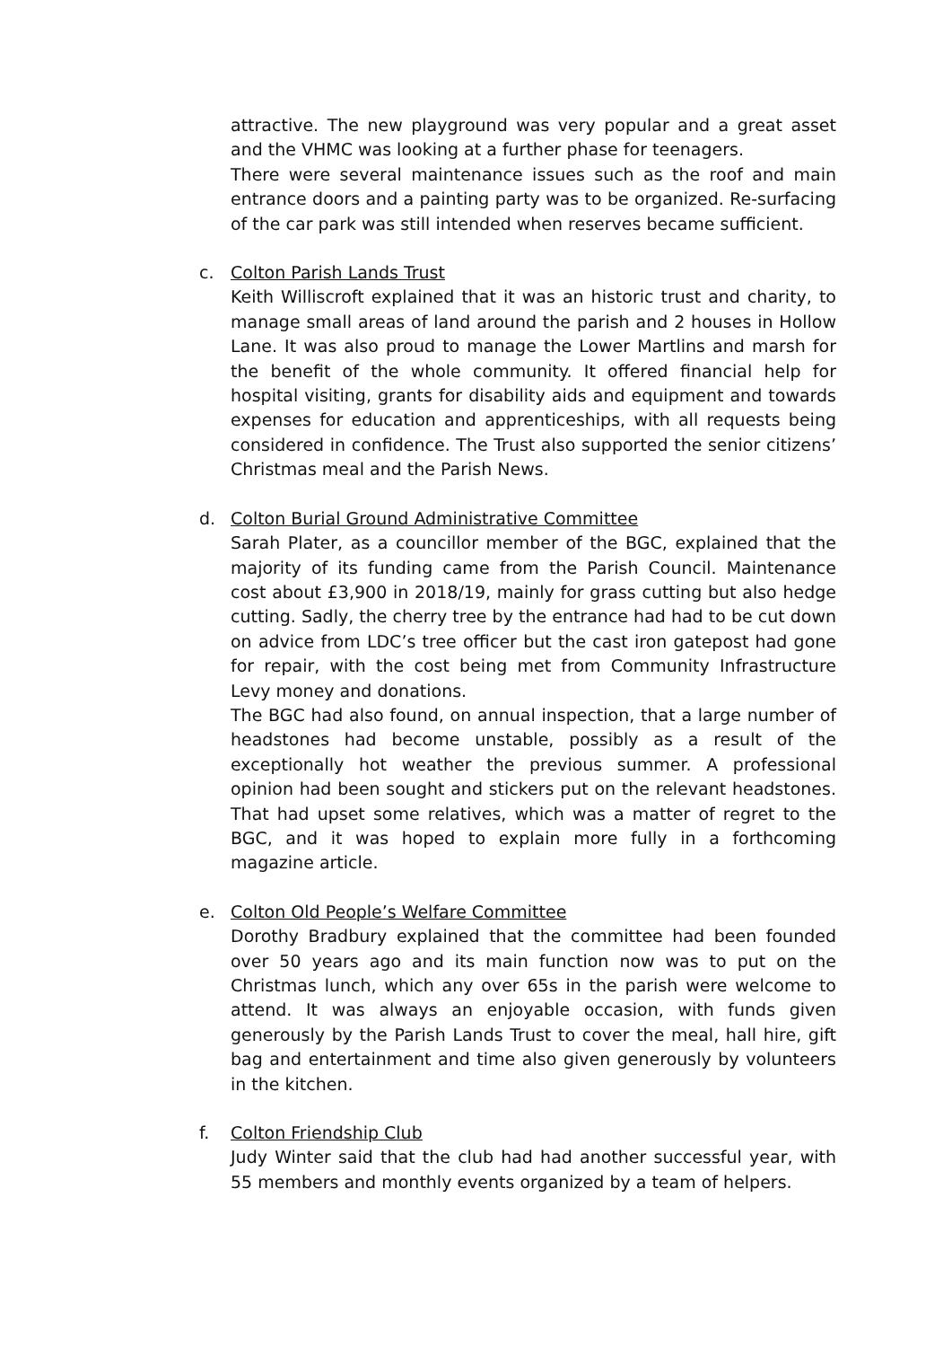attractive. The new playground was very popular and a great asset and the VHMC was looking at a further phase for teenagers.
There were several maintenance issues such as the roof and main entrance doors and a painting party was to be organized. Re-surfacing of the car park was still intended when reserves became sufficient.
c. Colton Parish Lands Trust
Keith Williscroft explained that it was an historic trust and charity, to manage small areas of land around the parish and 2 houses in Hollow Lane. It was also proud to manage the Lower Martlins and marsh for the benefit of the whole community. It offered financial help for hospital visiting, grants for disability aids and equipment and towards expenses for education and apprenticeships, with all requests being considered in confidence. The Trust also supported the senior citizens’ Christmas meal and the Parish News.
d. Colton Burial Ground Administrative Committee
Sarah Plater, as a councillor member of the BGC, explained that the majority of its funding came from the Parish Council. Maintenance cost about £3,900 in 2018/19, mainly for grass cutting but also hedge cutting. Sadly, the cherry tree by the entrance had had to be cut down on advice from LDC’s tree officer but the cast iron gatepost had gone for repair, with the cost being met from Community Infrastructure Levy money and donations.
The BGC had also found, on annual inspection, that a large number of headstones had become unstable, possibly as a result of the exceptionally hot weather the previous summer. A professional opinion had been sought and stickers put on the relevant headstones. That had upset some relatives, which was a matter of regret to the BGC, and it was hoped to explain more fully in a forthcoming magazine article.
e. Colton Old People’s Welfare Committee
Dorothy Bradbury explained that the committee had been founded over 50 years ago and its main function now was to put on the Christmas lunch, which any over 65s in the parish were welcome to attend. It was always an enjoyable occasion, with funds given generously by the Parish Lands Trust to cover the meal, hall hire, gift bag and entertainment and time also given generously by volunteers in the kitchen.
f. Colton Friendship Club
Judy Winter said that the club had had another successful year, with 55 members and monthly events organized by a team of helpers.